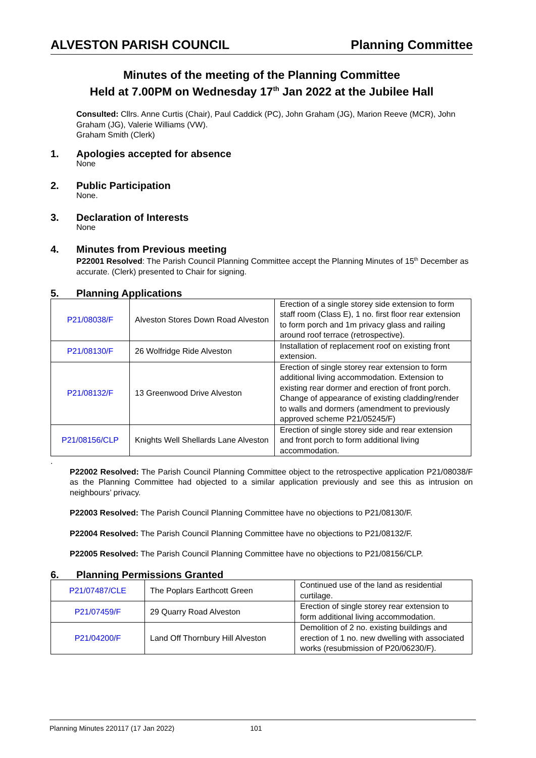ALVESTON PARISH COUNCIL Planning Committee
Minutes of the meeting of the Planning Committee
Held at 7.00PM on Wednesday 17<sup>th</sup> Jan 2022 at the Jubilee Hall
Consulted: Cllrs. Anne Curtis (Chair), Paul Caddick (PC), John Graham (JG), Marion Reeve (MCR), John Graham (JG), Valerie Williams (VW).
Graham Smith (Clerk)
1. Apologies accepted for absence
None
2. Public Participation
None.
3. Declaration of Interests
None
4. Minutes from Previous meeting
P22001 Resolved: The Parish Council Planning Committee accept the Planning Minutes of 15<sup>th</sup> December as accurate. (Clerk) presented to Chair for signing.
5. Planning Applications
| P21/08038/F | Alveston Stores Down Road Alveston | Erection of a single storey side extension to form staff room (Class E), 1 no. first floor rear extension to form porch and 1m privacy glass and railing around roof terrace (retrospective). |
| P21/08130/F | 26 Wolfridge Ride Alveston | Installation of replacement roof on existing front extension. |
| P21/08132/F | 13 Greenwood Drive Alveston | Erection of single storey rear extension to form additional living accommodation. Extension to existing rear dormer and erection of front porch. Change of appearance of existing cladding/render to walls and dormers (amendment to previously approved scheme P21/05245/F) |
| P21/08156/CLP | Knights Well Shellards Lane Alveston | Erection of single storey side and rear extension and front porch to form additional living accommodation. |
.
P22002 Resolved: The Parish Council Planning Committee object to the retrospective application P21/08038/F as the Planning Committee had objected to a similar application previously and see this as intrusion on neighbours’ privacy.
P22003 Resolved: The Parish Council Planning Committee have no objections to P21/08130/F.
P22004 Resolved: The Parish Council Planning Committee have no objections to P21/08132/F.
P22005 Resolved: The Parish Council Planning Committee have no objections to P21/08156/CLP.
6. Planning Permissions Granted
| P21/07487/CLE | The Poplars Earthcott Green | Continued use of the land as residential curtilage. |
| P21/07459/F | 29 Quarry Road Alveston | Erection of single storey rear extension to form additional living accommodation. |
| P21/04200/F | Land Off Thornbury Hill Alveston | Demolition of 2 no. existing buildings and erection of 1 no. new dwelling with associated works (resubmission of P20/06230/F). |
Planning Minutes 220117 (17 Jan 2022) 101